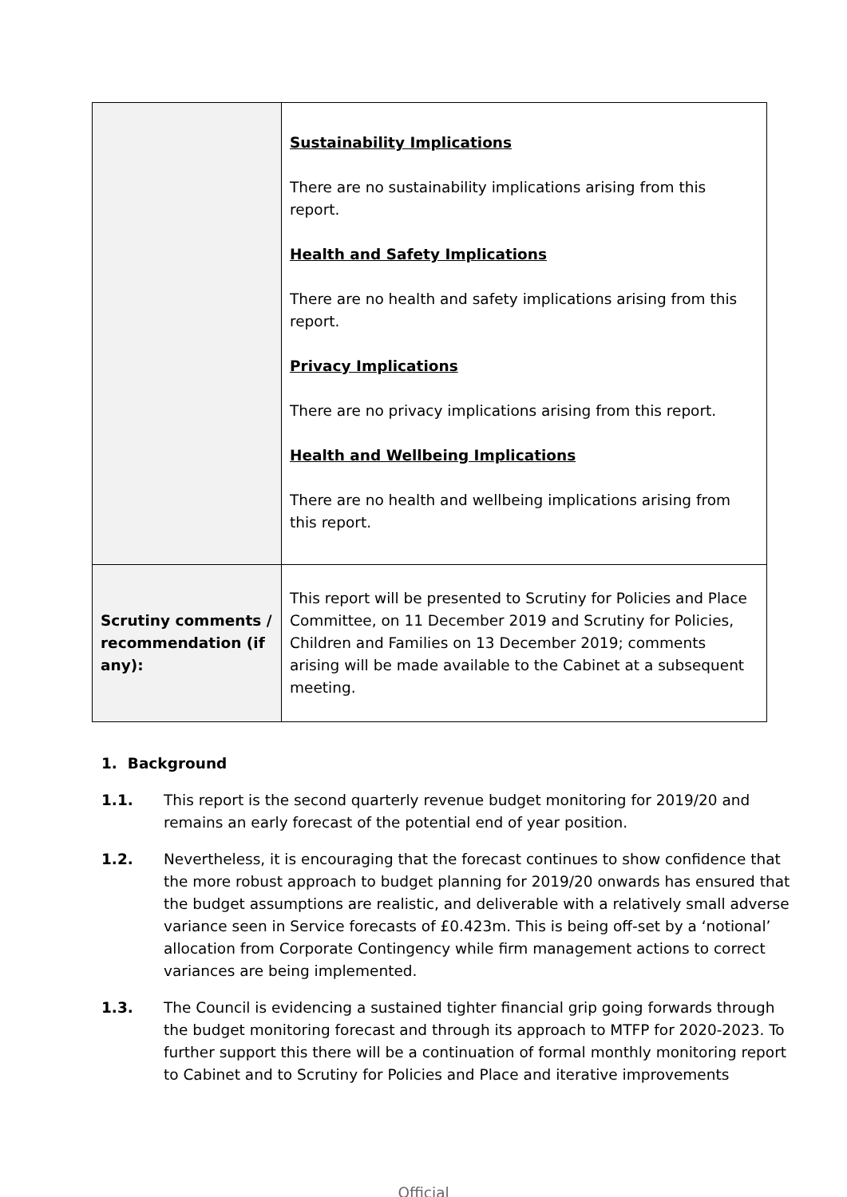| | Sustainability Implications There are no sustainability implications arising from this report. Health and Safety Implications There are no health and safety implications arising from this report. Privacy Implications There are no privacy implications arising from this report. Health and Wellbeing Implications There are no health and wellbeing implications arising from this report. |
| Scrutiny comments / recommendation (if any): | This report will be presented to Scrutiny for Policies and Place Committee, on 11 December 2019 and Scrutiny for Policies, Children and Families on 13 December 2019; comments arising will be made available to the Cabinet at a subsequent meeting. |
1. Background
1.1. This report is the second quarterly revenue budget monitoring for 2019/20 and remains an early forecast of the potential end of year position.
1.2. Nevertheless, it is encouraging that the forecast continues to show confidence that the more robust approach to budget planning for 2019/20 onwards has ensured that the budget assumptions are realistic, and deliverable with a relatively small adverse variance seen in Service forecasts of £0.423m. This is being off-set by a ‘notional’ allocation from Corporate Contingency while firm management actions to correct variances are being implemented.
1.3. The Council is evidencing a sustained tighter financial grip going forwards through the budget monitoring forecast and through its approach to MTFP for 2020-2023. To further support this there will be a continuation of formal monthly monitoring report to Cabinet and to Scrutiny for Policies and Place and iterative improvements
Official